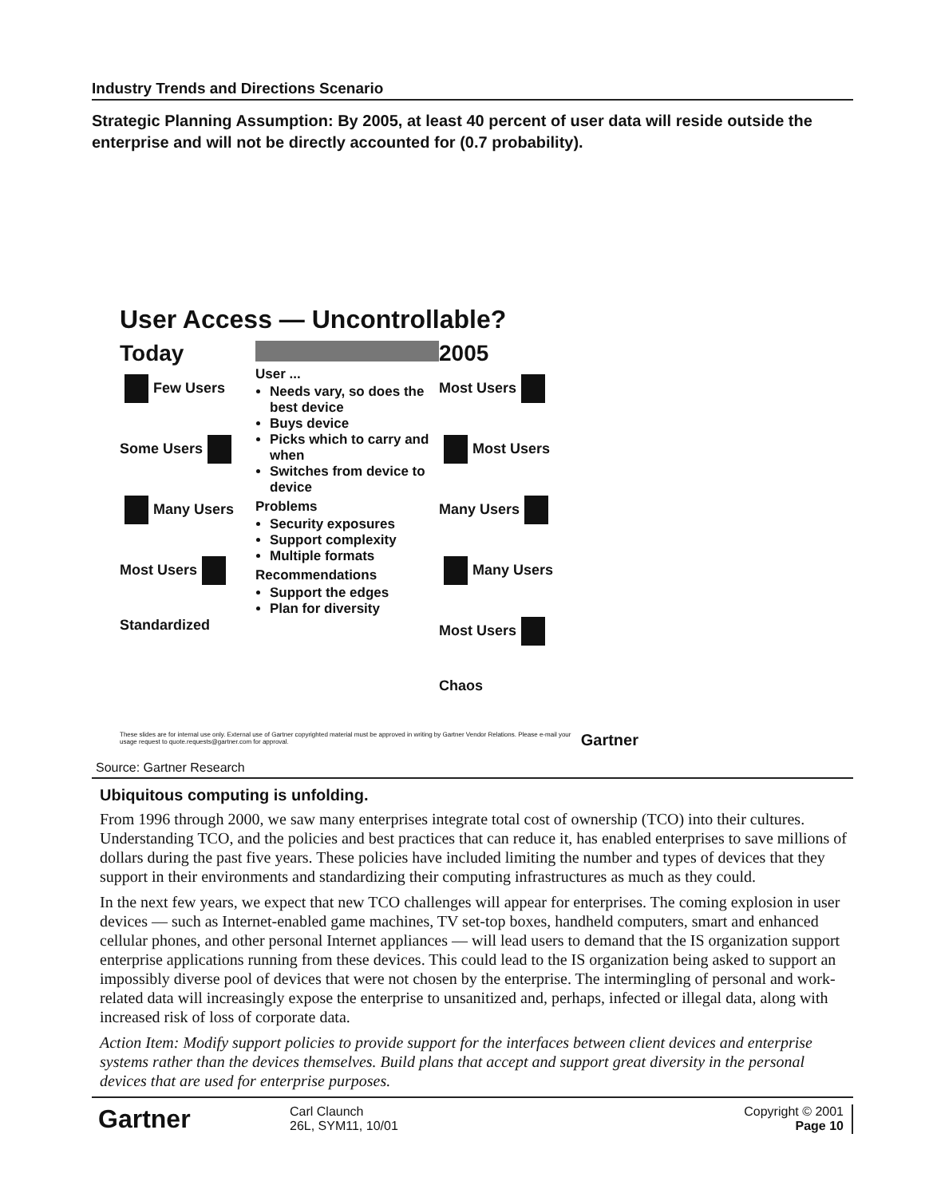Industry Trends and Directions Scenario
Strategic Planning Assumption: By 2005, at least 40 percent of user data will reside outside the enterprise and will not be directly accounted for (0.7 probability).
User Access — Uncontrollable?
Today
Few Users
Some Users
Many Users
Most Users
Standardized
User ...
Needs vary, so does the best device
Buys device
Picks which to carry and when
Switches from device to device
Problems
Security exposures
Support complexity
Multiple formats
Recommendations
Support the edges
Plan for diversity
2005
Most Users
Most Users
Many Users
Many Users
Most Users
Chaos
These slides are for internal use only. External use of Gartner copyrighted material must be approved in writing by Gartner Vendor Relations. Please e-mail your usage request to quote.requests@gartner.com for approval. Gartner
Source: Gartner Research
Ubiquitous computing is unfolding.
From 1996 through 2000, we saw many enterprises integrate total cost of ownership (TCO) into their cultures. Understanding TCO, and the policies and best practices that can reduce it, has enabled enterprises to save millions of dollars during the past five years. These policies have included limiting the number and types of devices that they support in their environments and standardizing their computing infrastructures as much as they could.
In the next few years, we expect that new TCO challenges will appear for enterprises. The coming explosion in user devices — such as Internet-enabled game machines, TV set-top boxes, handheld computers, smart and enhanced cellular phones, and other personal Internet appliances — will lead users to demand that the IS organization support enterprise applications running from these devices. This could lead to the IS organization being asked to support an impossibly diverse pool of devices that were not chosen by the enterprise. The intermingling of personal and work-related data will increasingly expose the enterprise to unsanitized and, perhaps, infected or illegal data, along with increased risk of loss of corporate data.
Action Item: Modify support policies to provide support for the interfaces between client devices and enterprise systems rather than the devices themselves. Build plans that accept and support great diversity in the personal devices that are used for enterprise purposes.
Gartner
Carl Claunch
26L, SYM11, 10/01
Copyright © 2001
Page 10